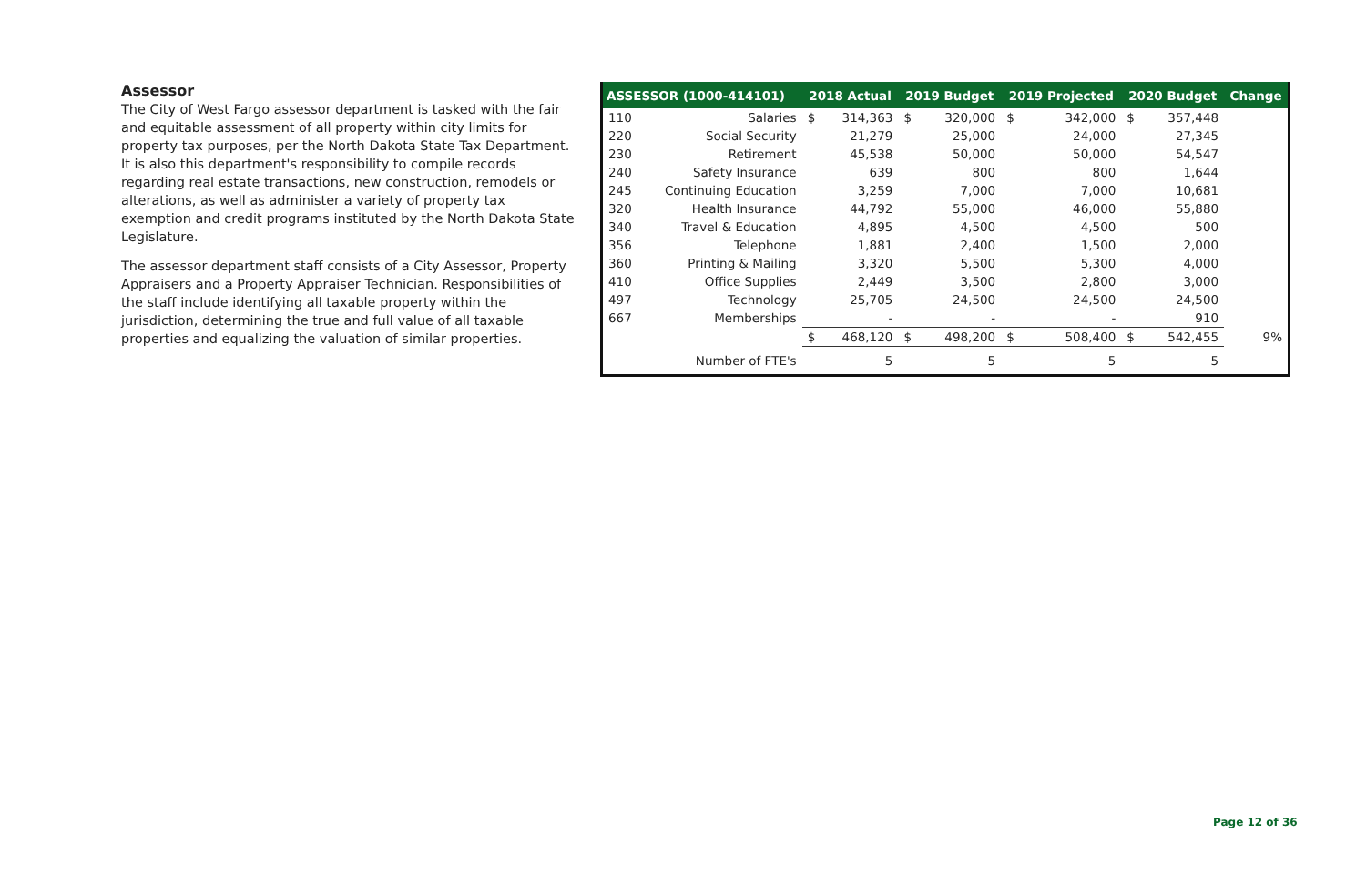Assessor
The City of West Fargo assessor department is tasked with the fair and equitable assessment of all property within city limits for property tax purposes, per the North Dakota State Tax Department. It is also this department's responsibility to compile records regarding real estate transactions, new construction, remodels or alterations, as well as administer a variety of property tax exemption and credit programs instituted by the North Dakota State Legislature.
The assessor department staff consists of a City Assessor, Property Appraisers and a Property Appraiser Technician. Responsibilities of the staff include identifying all taxable property within the jurisdiction, determining the true and full value of all taxable properties and equalizing the valuation of similar properties.
| ASSESSOR (1000-414101) | | 2018 Actual | | 2019 Budget | | 2019 Projected | | 2020 Budget | | Change |
| --- | --- | --- | --- | --- | --- | --- | --- | --- | --- | --- |
| 110 | Salaries | $ | 314,363 | $ | 320,000 | $ | 342,000 | $ | 357,448 | |
| 220 | Social Security | | 21,279 | | 25,000 | | 24,000 | | 27,345 | |
| 230 | Retirement | | 45,538 | | 50,000 | | 50,000 | | 54,547 | |
| 240 | Safety Insurance | | 639 | | 800 | | 800 | | 1,644 | |
| 245 | Continuing Education | | 3,259 | | 7,000 | | 7,000 | | 10,681 | |
| 320 | Health Insurance | | 44,792 | | 55,000 | | 46,000 | | 55,880 | |
| 340 | Travel & Education | | 4,895 | | 4,500 | | 4,500 | | 500 | |
| 356 | Telephone | | 1,881 | | 2,400 | | 1,500 | | 2,000 | |
| 360 | Printing & Mailing | | 3,320 | | 5,500 | | 5,300 | | 4,000 | |
| 410 | Office Supplies | | 2,449 | | 3,500 | | 2,800 | | 3,000 | |
| 497 | Technology | | 25,705 | | 24,500 | | 24,500 | | 24,500 | |
| 667 | Memberships | | - | | - | | - | | 910 | |
| | | $ | 468,120 | $ | 498,200 | $ | 508,400 | $ | 542,455 | 9% |
| | Number of FTE's | | 5 | | 5 | | 5 | | 5 | |
Page 12 of 36